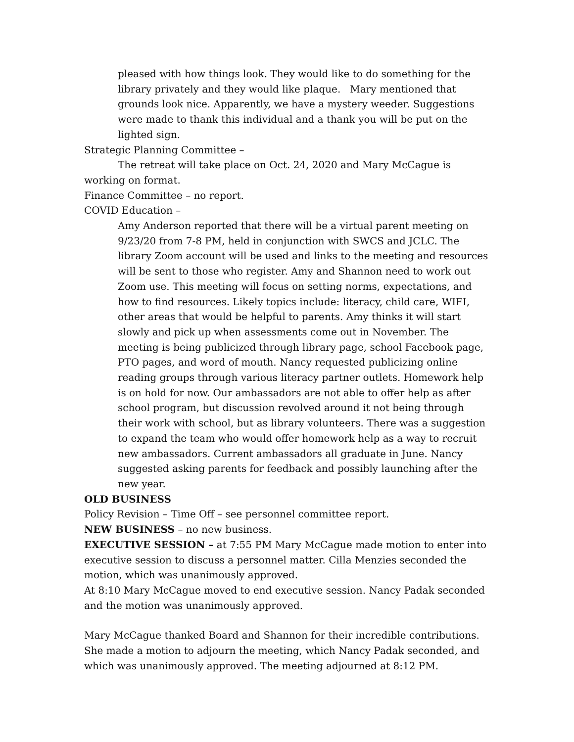pleased with how things look. They would like to do something for the library privately and they would like plaque. Mary mentioned that grounds look nice. Apparently, we have a mystery weeder. Suggestions were made to thank this individual and a thank you will be put on the lighted sign.
Strategic Planning Committee –
The retreat will take place on Oct. 24, 2020 and Mary McCague is working on format.
Finance Committee – no report.
COVID Education –
Amy Anderson reported that there will be a virtual parent meeting on 9/23/20 from 7-8 PM, held in conjunction with SWCS and JCLC. The library Zoom account will be used and links to the meeting and resources will be sent to those who register. Amy and Shannon need to work out Zoom use. This meeting will focus on setting norms, expectations, and how to find resources. Likely topics include: literacy, child care, WIFI, other areas that would be helpful to parents. Amy thinks it will start slowly and pick up when assessments come out in November. The meeting is being publicized through library page, school Facebook page, PTO pages, and word of mouth. Nancy requested publicizing online reading groups through various literacy partner outlets. Homework help is on hold for now. Our ambassadors are not able to offer help as after school program, but discussion revolved around it not being through their work with school, but as library volunteers. There was a suggestion to expand the team who would offer homework help as a way to recruit new ambassadors. Current ambassadors all graduate in June. Nancy suggested asking parents for feedback and possibly launching after the new year.
OLD BUSINESS
Policy Revision – Time Off – see personnel committee report.
NEW BUSINESS – no new business.
EXECUTIVE SESSION – at 7:55 PM Mary McCague made motion to enter into executive session to discuss a personnel matter. Cilla Menzies seconded the motion, which was unanimously approved.
At 8:10 Mary McCague moved to end executive session. Nancy Padak seconded and the motion was unanimously approved.
Mary McCague thanked Board and Shannon for their incredible contributions. She made a motion to adjourn the meeting, which Nancy Padak seconded, and which was unanimously approved. The meeting adjourned at 8:12 PM.